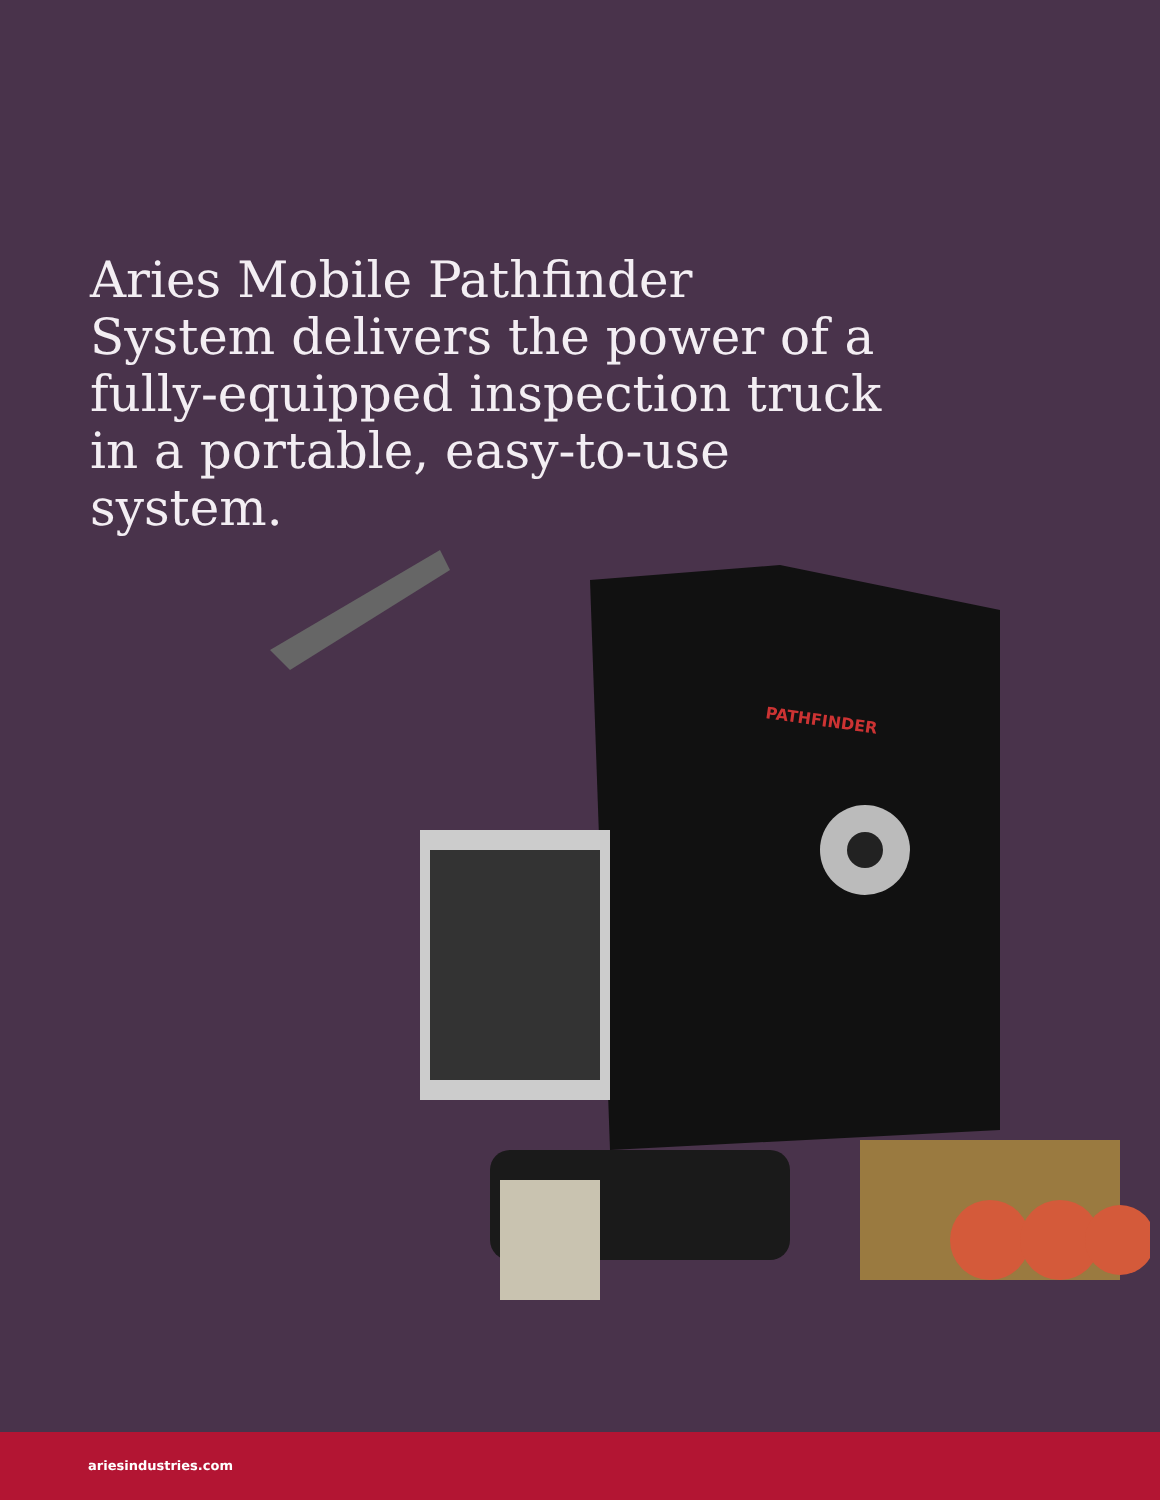Aries Mobile Pathfinder System delivers the power of a fully-equipped inspection truck in a portable, easy-to-use system.
PATHFINDER
ariesindustries.com